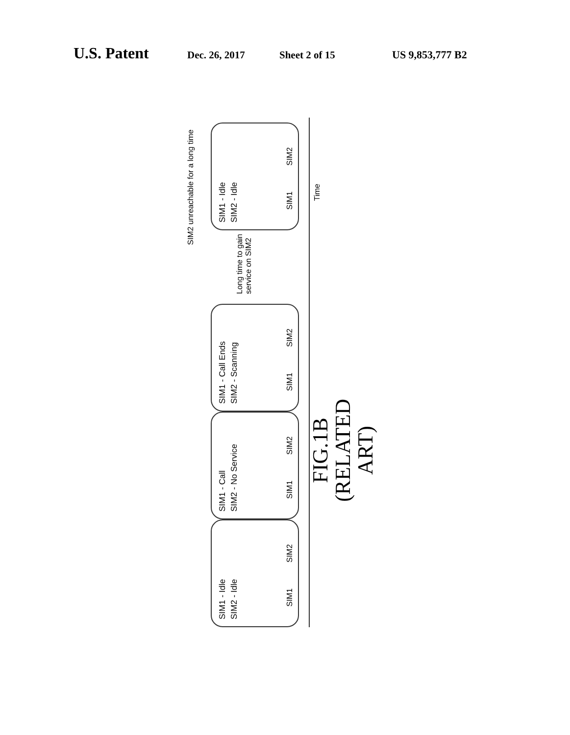U.S. Patent Dec. 26, 2017 Sheet 2 of 15 US 9,853,777 B2
SIM1 - Idle
SIM2 - Idle
SIM1 SIM2
SIM1 - Call
SIM2 - No Service
SIM1 SIM2
SIM1 - Call Ends
SIM2 - Scanning
SIM1 SIM2
Long time to gain service on SIM2
SIM2 unreachable for a long time
SIM1 - Idle
SIM2 - Idle
SIM1 SIM2
Time
FIG.1B
(RELATED ART)